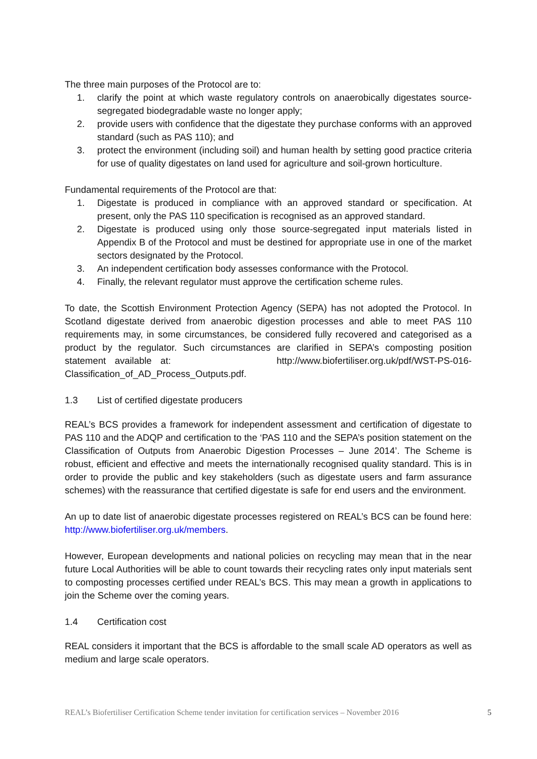The three main purposes of the Protocol are to:
1. clarify the point at which waste regulatory controls on anaerobically digestates source-segregated biodegradable waste no longer apply;
2. provide users with confidence that the digestate they purchase conforms with an approved standard (such as PAS 110); and
3. protect the environment (including soil) and human health by setting good practice criteria for use of quality digestates on land used for agriculture and soil-grown horticulture.
Fundamental requirements of the Protocol are that:
1. Digestate is produced in compliance with an approved standard or specification. At present, only the PAS 110 specification is recognised as an approved standard.
2. Digestate is produced using only those source-segregated input materials listed in Appendix B of the Protocol and must be destined for appropriate use in one of the market sectors designated by the Protocol.
3. An independent certification body assesses conformance with the Protocol.
4. Finally, the relevant regulator must approve the certification scheme rules.
To date, the Scottish Environment Protection Agency (SEPA) has not adopted the Protocol. In Scotland digestate derived from anaerobic digestion processes and able to meet PAS 110 requirements may, in some circumstances, be considered fully recovered and categorised as a product by the regulator. Such circumstances are clarified in SEPA’s composting position statement available at: http://www.biofertiliser.org.uk/pdf/WST-PS-016-Classification_of_AD_Process_Outputs.pdf.
1.3 List of certified digestate producers
REAL’s BCS provides a framework for independent assessment and certification of digestate to PAS 110 and the ADQP and certification to the ‘PAS 110 and the SEPA’s position statement on the Classification of Outputs from Anaerobic Digestion Processes – June 2014’. The Scheme is robust, efficient and effective and meets the internationally recognised quality standard. This is in order to provide the public and key stakeholders (such as digestate users and farm assurance schemes) with the reassurance that certified digestate is safe for end users and the environment.
An up to date list of anaerobic digestate processes registered on REAL’s BCS can be found here: http://www.biofertiliser.org.uk/members.
However, European developments and national policies on recycling may mean that in the near future Local Authorities will be able to count towards their recycling rates only input materials sent to composting processes certified under REAL’s BCS. This may mean a growth in applications to join the Scheme over the coming years.
1.4 Certification cost
REAL considers it important that the BCS is affordable to the small scale AD operators as well as medium and large scale operators.
REAL’s Biofertiliser Certification Scheme tender invitation for certification services – November 2016 5